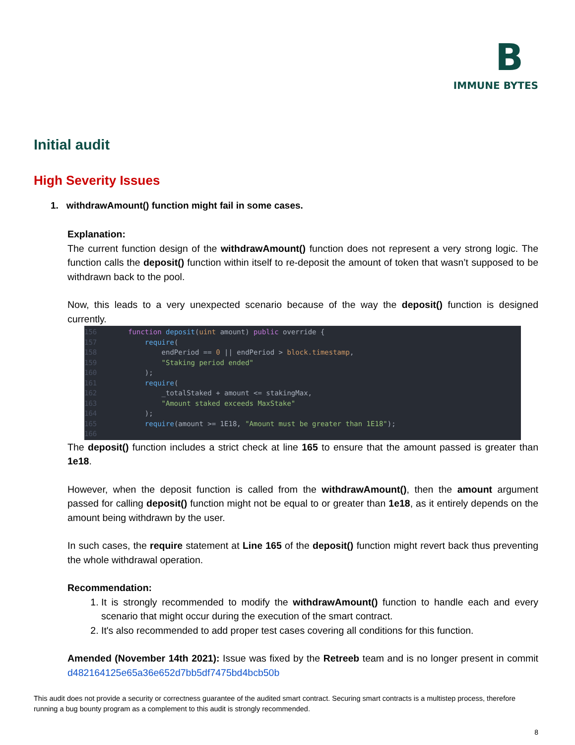B
IMMUNE BYTES
Initial audit
High Severity Issues
1. withdrawAmount() function might fail in some cases.
Explanation:
The current function design of the withdrawAmount() function does not represent a very strong logic. The function calls the deposit() function within itself to re-deposit the amount of token that wasn’t supposed to be withdrawn back to the pool.
Now, this leads to a very unexpected scenario because of the way the deposit() function is designed currently.
156 function deposit(uint amount) public override { 157 require( 158 endPeriod == 0 || endPeriod > block.timestamp, 159 "Staking period ended" 160 ); 161 require( 162 _totalStaked + amount <= stakingMax, 163 "Amount staked exceeds MaxStake" 164 ); 165 require(amount >= 1E18, "Amount must be greater than 1E18"); 166
The deposit() function includes a strict check at line 165 to ensure that the amount passed is greater than 1e18.
However, when the deposit function is called from the withdrawAmount(), then the amount argument passed for calling deposit() function might not be equal to or greater than 1e18, as it entirely depends on the amount being withdrawn by the user.
In such cases, the require statement at Line 165 of the deposit() function might revert back thus preventing the whole withdrawal operation.
Recommendation:
1. It is strongly recommended to modify the withdrawAmount() function to handle each and every scenario that might occur during the execution of the smart contract.
2. It's also recommended to add proper test cases covering all conditions for this function.
Amended (November 14th 2021): Issue was fixed by the Retreeb team and is no longer present in commit d482164125e65a36e652d7bb5df7475bd4bcb50b
This audit does not provide a security or correctness guarantee of the audited smart contract. Securing smart contracts is a multistep process, therefore running a bug bounty program as a complement to this audit is strongly recommended.
8